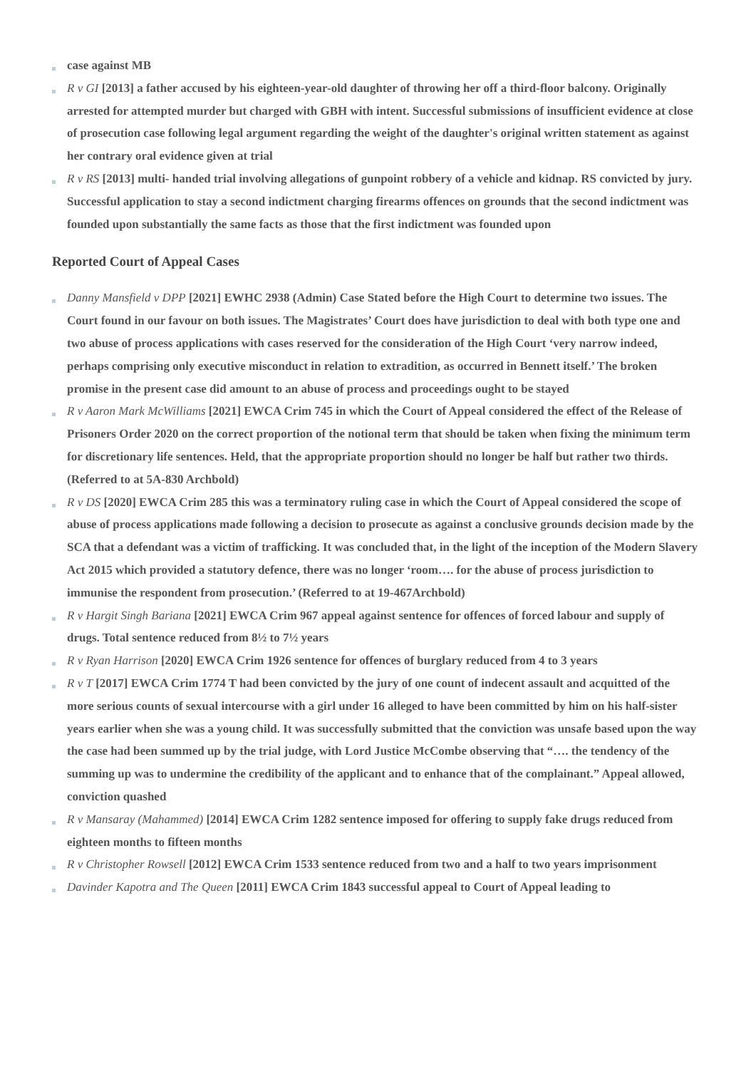case against MB
R v GI [2013] a father accused by his eighteen-year-old daughter of throwing her off a third-floor balcony. Originally arrested for attempted murder but charged with GBH with intent. Successful submissions of insufficient evidence at close of prosecution case following legal argument regarding the weight of the daughter's original written statement as against her contrary oral evidence given at trial
R v RS [2013] multi- handed trial involving allegations of gunpoint robbery of a vehicle and kidnap. RS convicted by jury. Successful application to stay a second indictment charging firearms offences on grounds that the second indictment was founded upon substantially the same facts as those that the first indictment was founded upon
Reported Court of Appeal Cases
Danny Mansfield v DPP [2021] EWHC 2938 (Admin) Case Stated before the High Court to determine two issues. The Court found in our favour on both issues. The Magistrates’ Court does have jurisdiction to deal with both type one and two abuse of process applications with cases reserved for the consideration of the High Court ‘very narrow indeed, perhaps comprising only executive misconduct in relation to extradition, as occurred in Bennett itself.’ The broken promise in the present case did amount to an abuse of process and proceedings ought to be stayed
R v Aaron Mark McWilliams [2021] EWCA Crim 745 in which the Court of Appeal considered the effect of the Release of Prisoners Order 2020 on the correct proportion of the notional term that should be taken when fixing the minimum term for discretionary life sentences. Held, that the appropriate proportion should no longer be half but rather two thirds. (Referred to at 5A-830 Archbold)
R v DS [2020] EWCA Crim 285 this was a terminatory ruling case in which the Court of Appeal considered the scope of abuse of process applications made following a decision to prosecute as against a conclusive grounds decision made by the SCA that a defendant was a victim of trafficking. It was concluded that, in the light of the inception of the Modern Slavery Act 2015 which provided a statutory defence, there was no longer ‘room…. for the abuse of process jurisdiction to immunise the respondent from prosecution.’ (Referred to at 19-467Archbold)
R v Hargit Singh Bariana [2021] EWCA Crim 967 appeal against sentence for offences of forced labour and supply of drugs. Total sentence reduced from 8½ to 7½ years
R v Ryan Harrison [2020] EWCA Crim 1926 sentence for offences of burglary reduced from 4 to 3 years
R v T [2017] EWCA Crim 1774 T had been convicted by the jury of one count of indecent assault and acquitted of the more serious counts of sexual intercourse with a girl under 16 alleged to have been committed by him on his half-sister years earlier when she was a young child. It was successfully submitted that the conviction was unsafe based upon the way the case had been summed up by the trial judge, with Lord Justice McCombe observing that “…. the tendency of the summing up was to undermine the credibility of the applicant and to enhance that of the complainant.” Appeal allowed, conviction quashed
R v Mansaray (Mahammed) [2014] EWCA Crim 1282 sentence imposed for offering to supply fake drugs reduced from eighteen months to fifteen months
R v Christopher Rowsell [2012] EWCA Crim 1533 sentence reduced from two and a half to two years imprisonment
Davinder Kapotra and The Queen [2011] EWCA Crim 1843 successful appeal to Court of Appeal leading to